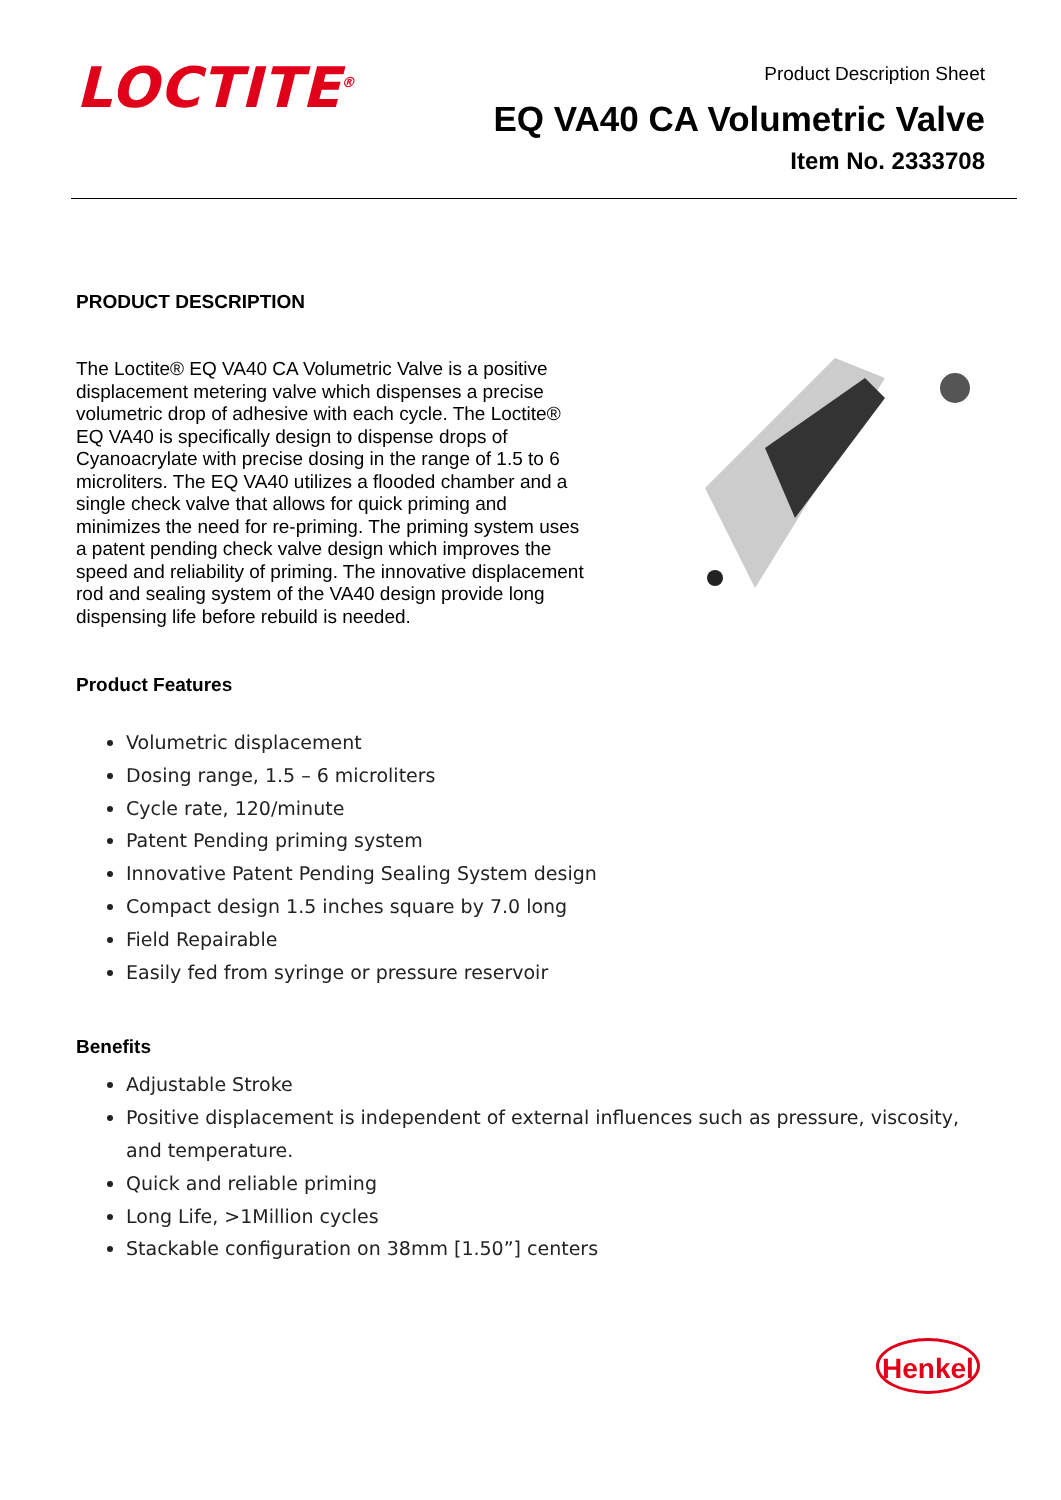LOCTITE<sup>®</sup>
Product Description Sheet
EQ VA40 CA Volumetric Valve
Item No. 2333708
PRODUCT DESCRIPTION
The Loctite® EQ VA40 CA Volumetric Valve is a positive displacement metering valve which dispenses a precise volumetric drop of adhesive with each cycle. The Loctite® EQ VA40 is specifically design to dispense drops of Cyanoacrylate with precise dosing in the range of 1.5 to 6 microliters. The EQ VA40 utilizes a flooded chamber and a single check valve that allows for quick priming and minimizes the need for re-priming. The priming system uses a patent pending check valve design which improves the speed and reliability of priming. The innovative displacement rod and sealing system of the VA40 design provide long dispensing life before rebuild is needed.
Product Features
Volumetric displacement
Dosing range, 1.5 – 6 microliters
Cycle rate, 120/minute
Patent Pending priming system
Innovative Patent Pending Sealing System design
Compact design 1.5 inches square by 7.0 long
Field Repairable
Easily fed from syringe or pressure reservoir
Benefits
Adjustable Stroke
Positive displacement is independent of external influences such as pressure, viscosity, and temperature.
Quick and reliable priming
Long Life, >1Million cycles
Stackable configuration on 38mm [1.50”] centers
Henkel